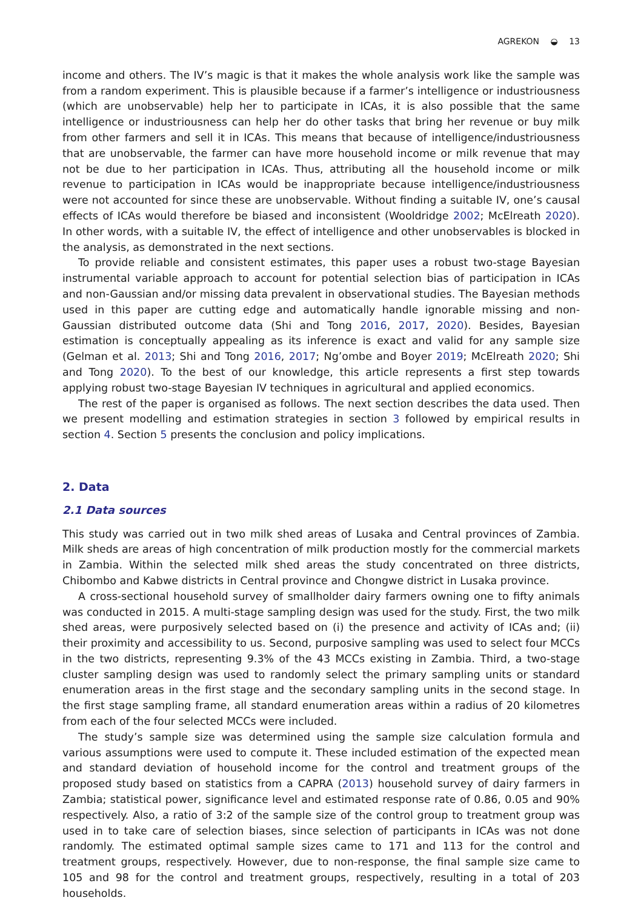AGREKON ◒ 13
income and others. The IV’s magic is that it makes the whole analysis work like the sample was from a random experiment. This is plausible because if a farmer’s intelligence or industriousness (which are unobservable) help her to participate in ICAs, it is also possible that the same intelligence or industriousness can help her do other tasks that bring her revenue or buy milk from other farmers and sell it in ICAs. This means that because of intelligence/industriousness that are unobservable, the farmer can have more household income or milk revenue that may not be due to her participation in ICAs. Thus, attributing all the household income or milk revenue to participation in ICAs would be inappropriate because intelligence/industriousness were not accounted for since these are unobservable. Without finding a suitable IV, one’s causal effects of ICAs would therefore be biased and inconsistent (Wooldridge 2002; McElreath 2020). In other words, with a suitable IV, the effect of intelligence and other unobservables is blocked in the analysis, as demonstrated in the next sections.
To provide reliable and consistent estimates, this paper uses a robust two-stage Bayesian instrumental variable approach to account for potential selection bias of participation in ICAs and non-Gaussian and/or missing data prevalent in observational studies. The Bayesian methods used in this paper are cutting edge and automatically handle ignorable missing and non-Gaussian distributed outcome data (Shi and Tong 2016, 2017, 2020). Besides, Bayesian estimation is conceptually appealing as its inference is exact and valid for any sample size (Gelman et al. 2013; Shi and Tong 2016, 2017; Ng’ombe and Boyer 2019; McElreath 2020; Shi and Tong 2020). To the best of our knowledge, this article represents a first step towards applying robust two-stage Bayesian IV techniques in agricultural and applied economics.
The rest of the paper is organised as follows. The next section describes the data used. Then we present modelling and estimation strategies in section 3 followed by empirical results in section 4. Section 5 presents the conclusion and policy implications.
2. Data
2.1 Data sources
This study was carried out in two milk shed areas of Lusaka and Central provinces of Zambia. Milk sheds are areas of high concentration of milk production mostly for the commercial markets in Zambia. Within the selected milk shed areas the study concentrated on three districts, Chibombo and Kabwe districts in Central province and Chongwe district in Lusaka province.
A cross-sectional household survey of smallholder dairy farmers owning one to fifty animals was conducted in 2015. A multi-stage sampling design was used for the study. First, the two milk shed areas, were purposively selected based on (i) the presence and activity of ICAs and; (ii) their proximity and accessibility to us. Second, purposive sampling was used to select four MCCs in the two districts, representing 9.3% of the 43 MCCs existing in Zambia. Third, a two-stage cluster sampling design was used to randomly select the primary sampling units or standard enumeration areas in the first stage and the secondary sampling units in the second stage. In the first stage sampling frame, all standard enumeration areas within a radius of 20 kilometres from each of the four selected MCCs were included.
The study’s sample size was determined using the sample size calculation formula and various assumptions were used to compute it. These included estimation of the expected mean and standard deviation of household income for the control and treatment groups of the proposed study based on statistics from a CAPRA (2013) household survey of dairy farmers in Zambia; statistical power, significance level and estimated response rate of 0.86, 0.05 and 90% respectively. Also, a ratio of 3:2 of the sample size of the control group to treatment group was used in to take care of selection biases, since selection of participants in ICAs was not done randomly. The estimated optimal sample sizes came to 171 and 113 for the control and treatment groups, respectively. However, due to non-response, the final sample size came to 105 and 98 for the control and treatment groups, respectively, resulting in a total of 203 households.